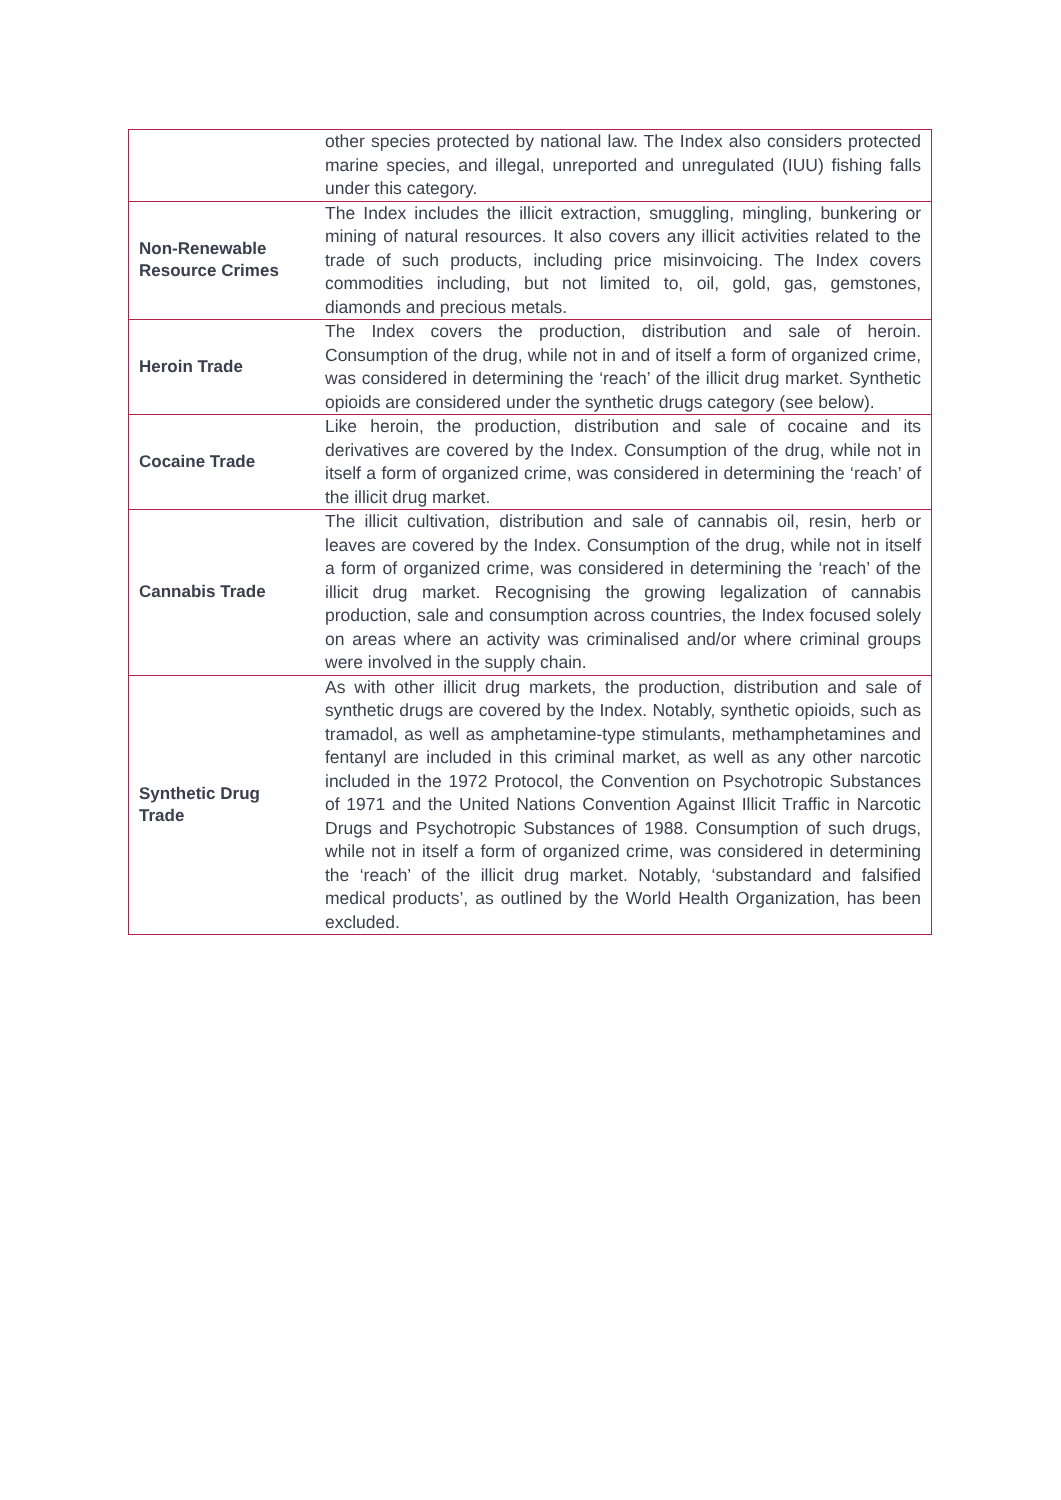| | other species protected by national law. The Index also considers protected marine species, and illegal, unreported and unregulated (IUU) fishing falls under this category. |
| Non-Renewable Resource Crimes | The Index includes the illicit extraction, smuggling, mingling, bunkering or mining of natural resources. It also covers any illicit activities related to the trade of such products, including price misinvoicing. The Index covers commodities including, but not limited to, oil, gold, gas, gemstones, diamonds and precious metals. |
| Heroin Trade | The Index covers the production, distribution and sale of heroin. Consumption of the drug, while not in and of itself a form of organized crime, was considered in determining the ‘reach’ of the illicit drug market. Synthetic opioids are considered under the synthetic drugs category (see below). |
| Cocaine Trade | Like heroin, the production, distribution and sale of cocaine and its derivatives are covered by the Index. Consumption of the drug, while not in itself a form of organized crime, was considered in determining the ‘reach’ of the illicit drug market. |
| Cannabis Trade | The illicit cultivation, distribution and sale of cannabis oil, resin, herb or leaves are covered by the Index. Consumption of the drug, while not in itself a form of organized crime, was considered in determining the ‘reach’ of the illicit drug market. Recognising the growing legalization of cannabis production, sale and consumption across countries, the Index focused solely on areas where an activity was criminalised and/or where criminal groups were involved in the supply chain. |
| Synthetic Drug Trade | As with other illicit drug markets, the production, distribution and sale of synthetic drugs are covered by the Index. Notably, synthetic opioids, such as tramadol, as well as amphetamine-type stimulants, methamphetamines and fentanyl are included in this criminal market, as well as any other narcotic included in the 1972 Protocol, the Convention on Psychotropic Substances of 1971 and the United Nations Convention Against Illicit Traffic in Narcotic Drugs and Psychotropic Substances of 1988. Consumption of such drugs, while not in itself a form of organized crime, was considered in determining the ‘reach’ of the illicit drug market. Notably, ‘substandard and falsified medical products’, as outlined by the World Health Organization, has been excluded. |